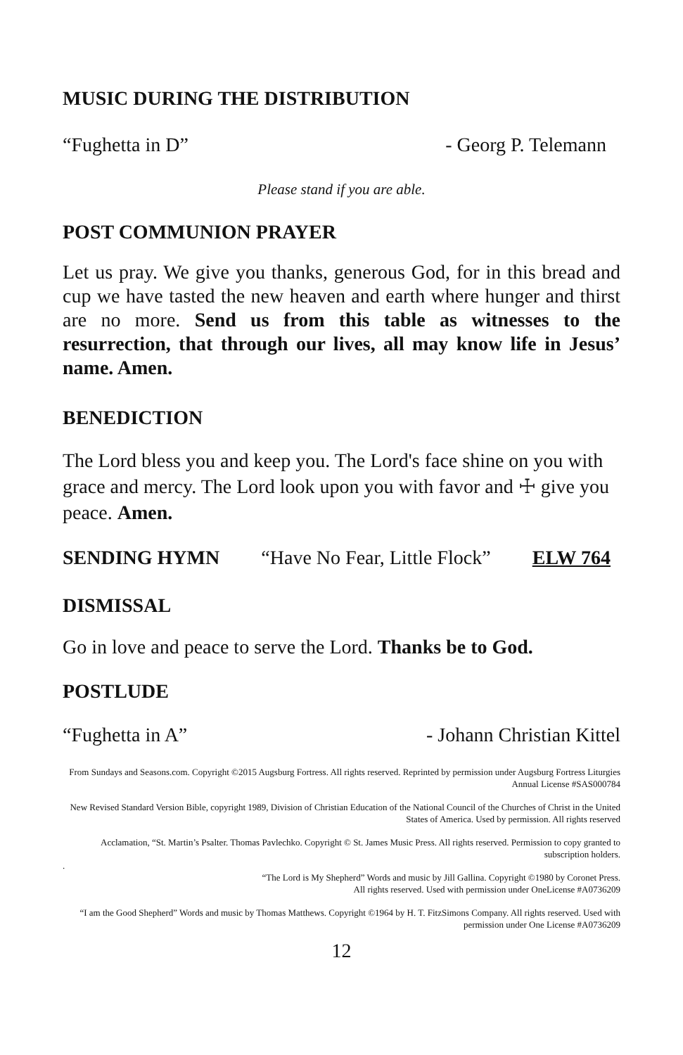MUSIC DURING THE DISTRIBUTION
“Fughetta in D” - Georg P. Telemann
Please stand if you are able.
POST COMMUNION PRAYER
Let us pray. We give you thanks, generous God, for in this bread and cup we have tasted the new heaven and earth where hunger and thirst are no more. Send us from this table as witnesses to the resurrection, that through our lives, all may know life in Jesus’ name. Amen.
BENEDICTION
The Lord bless you and keep you. The Lord's face shine on you with grace and mercy. The Lord look upon you with favor and ☩ give you peace. Amen.
SENDING HYMN “Have No Fear, Little Flock” ELW 764
DISMISSAL
Go in love and peace to serve the Lord. Thanks be to God.
POSTLUDE
“Fughetta in A” - Johann Christian Kittel
From Sundays and Seasons.com. Copyright ©2015 Augsburg Fortress. All rights reserved. Reprinted by permission under Augsburg Fortress Liturgies Annual License #SAS000784
New Revised Standard Version Bible, copyright 1989, Division of Christian Education of the National Council of the Churches of Christ in the United States of America. Used by permission. All rights reserved
Acclamation, “St. Martin’s Psalter. Thomas Pavlechko. Copyright © St. James Music Press. All rights reserved. Permission to copy granted to subscription holders.
.
“The Lord is My Shepherd” Words and music by Jill Gallina. Copyright ©1980 by Coronet Press.
All rights reserved. Used with permission under OneLicense #A0736209
“I am the Good Shepherd” Words and music by Thomas Matthews. Copyright ©1964 by H. T. FitzSimons Company. All rights reserved. Used with permission under One License #A0736209
12